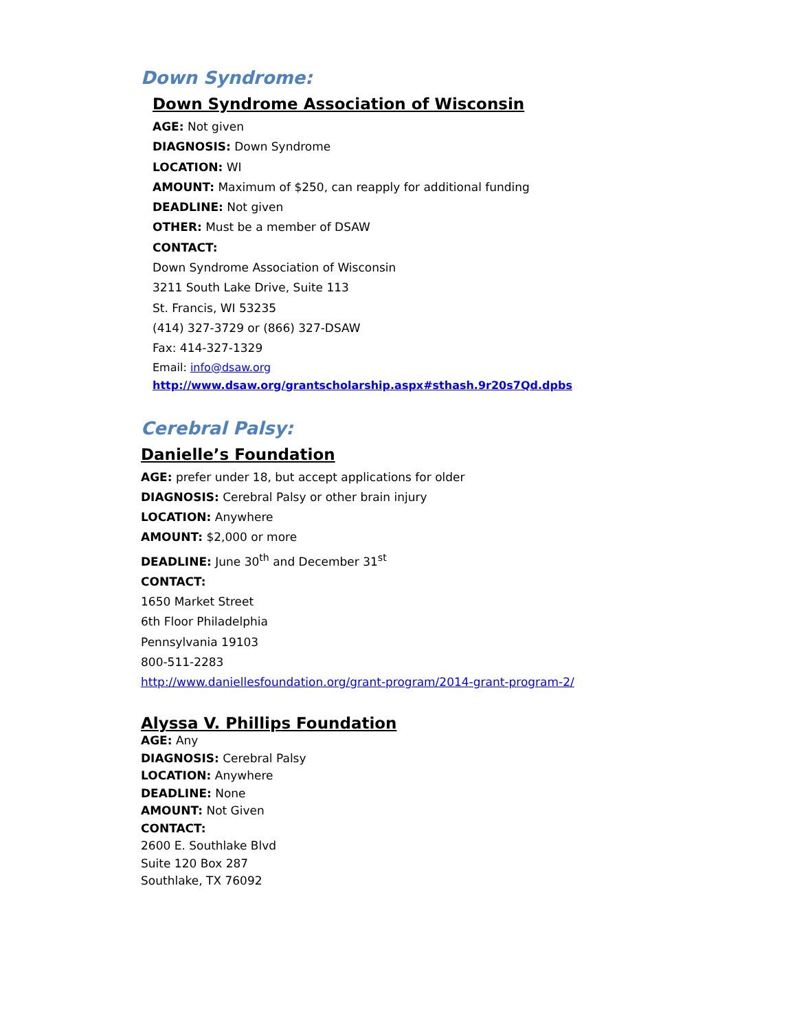Down Syndrome:
Down Syndrome Association of Wisconsin
AGE: Not given
DIAGNOSIS: Down Syndrome
LOCATION: WI
AMOUNT: Maximum of $250, can reapply for additional funding
DEADLINE: Not given
OTHER: Must be a member of DSAW
CONTACT:
Down Syndrome Association of Wisconsin
3211 South Lake Drive, Suite 113
St. Francis, WI 53235
(414) 327-3729 or (866) 327-DSAW
Fax: 414-327-1329
Email: info@dsaw.org
http://www.dsaw.org/grantscholarship.aspx#sthash.9r20s7Qd.dpbs
Cerebral Palsy:
Danielle’s Foundation
AGE: prefer under 18, but accept applications for older
DIAGNOSIS: Cerebral Palsy or other brain injury
LOCATION: Anywhere
AMOUNT: $2,000 or more
DEADLINE: June 30<sup>th</sup> and December 31<sup>st</sup>
CONTACT:
1650 Market Street
6th Floor Philadelphia
Pennsylvania 19103
800-511-2283
http://www.daniellesfoundation.org/grant-program/2014-grant-program-2/
Alyssa V. Phillips Foundation
AGE: Any
DIAGNOSIS: Cerebral Palsy
LOCATION: Anywhere
DEADLINE: None
AMOUNT: Not Given
CONTACT:
2600 E. Southlake Blvd
Suite 120 Box 287
Southlake, TX 76092